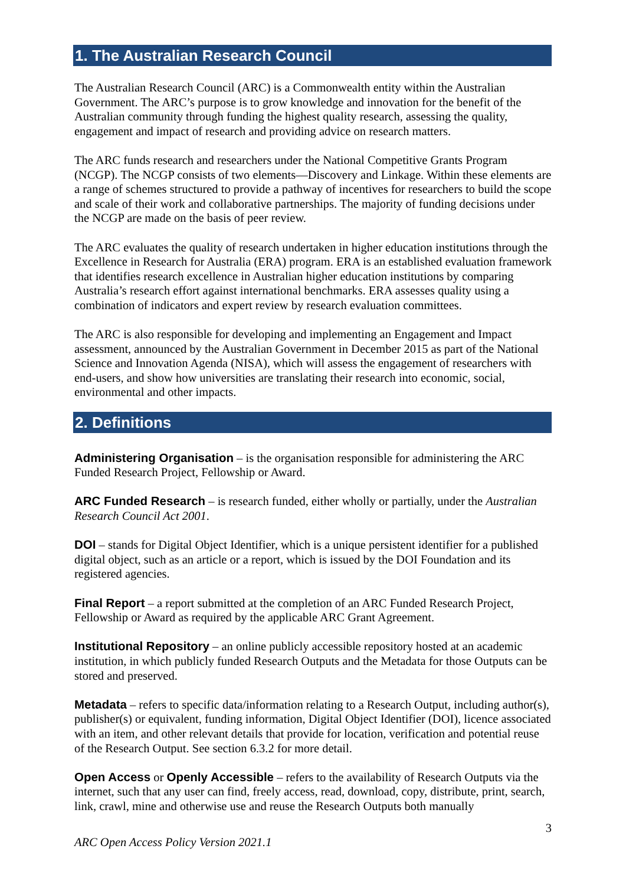1. The Australian Research Council
The Australian Research Council (ARC) is a Commonwealth entity within the Australian Government. The ARC’s purpose is to grow knowledge and innovation for the benefit of the Australian community through funding the highest quality research, assessing the quality, engagement and impact of research and providing advice on research matters.
The ARC funds research and researchers under the National Competitive Grants Program (NCGP). The NCGP consists of two elements—Discovery and Linkage. Within these elements are a range of schemes structured to provide a pathway of incentives for researchers to build the scope and scale of their work and collaborative partnerships. The majority of funding decisions under the NCGP are made on the basis of peer review.
The ARC evaluates the quality of research undertaken in higher education institutions through the Excellence in Research for Australia (ERA) program. ERA is an established evaluation framework that identifies research excellence in Australian higher education institutions by comparing Australia’s research effort against international benchmarks. ERA assesses quality using a combination of indicators and expert review by research evaluation committees.
The ARC is also responsible for developing and implementing an Engagement and Impact assessment, announced by the Australian Government in December 2015 as part of the National Science and Innovation Agenda (NISA), which will assess the engagement of researchers with end-users, and show how universities are translating their research into economic, social, environmental and other impacts.
2. Definitions
Administering Organisation – is the organisation responsible for administering the ARC Funded Research Project, Fellowship or Award.
ARC Funded Research – is research funded, either wholly or partially, under the Australian Research Council Act 2001.
DOI – stands for Digital Object Identifier, which is a unique persistent identifier for a published digital object, such as an article or a report, which is issued by the DOI Foundation and its registered agencies.
Final Report – a report submitted at the completion of an ARC Funded Research Project, Fellowship or Award as required by the applicable ARC Grant Agreement.
Institutional Repository – an online publicly accessible repository hosted at an academic institution, in which publicly funded Research Outputs and the Metadata for those Outputs can be stored and preserved.
Metadata – refers to specific data/information relating to a Research Output, including author(s), publisher(s) or equivalent, funding information, Digital Object Identifier (DOI), licence associated with an item, and other relevant details that provide for location, verification and potential reuse of the Research Output. See section 6.3.2 for more detail.
Open Access or Openly Accessible – refers to the availability of Research Outputs via the internet, such that any user can find, freely access, read, download, copy, distribute, print, search, link, crawl, mine and otherwise use and reuse the Research Outputs both manually
3
ARC Open Access Policy Version 2021.1